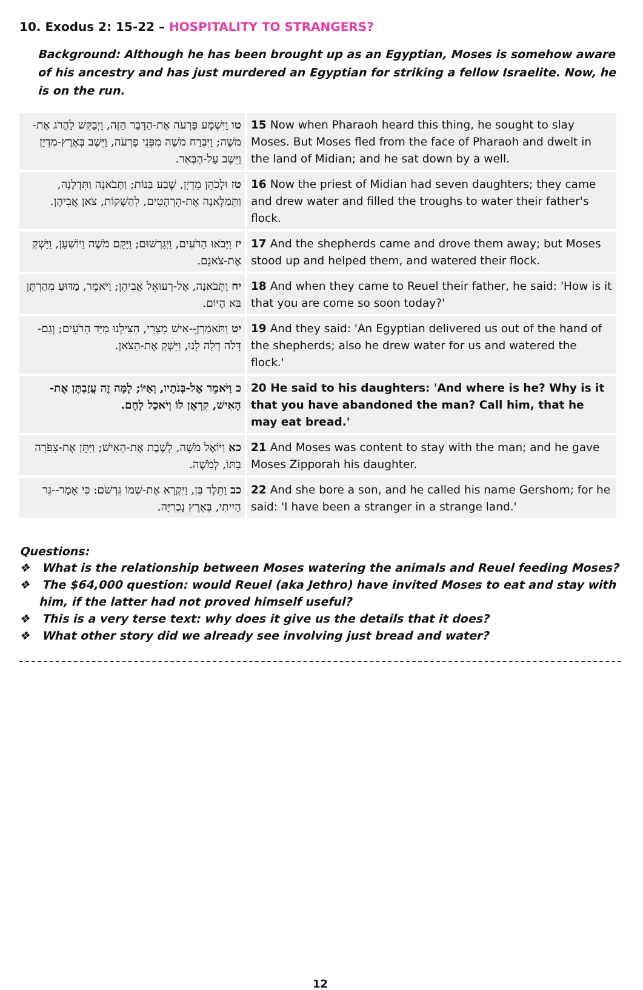10. Exodus 2: 15-22 – HOSPITALITY TO STRANGERS?
Background: Although he has been brought up as an Egyptian, Moses is somehow aware of his ancestry and has just murdered an Egyptian for striking a fellow Israelite. Now, he is on the run.
| טו וַיִּשְׁמַע פַּרְעֹה אֶת-הַדָּבָר הַזֶּה, וַיְבַקֵּשׁ לַהֲרֹג אֶת-מֹשֶׁה; וַיִּבְרַח מֹשֶׁה מִפְּנֵי פַרְעֹה, וַיֵּשֶׁב בְּאֶרֶץ-מִדְיָן וַיֵּשֶׁב עַל-הַבְּאֵר. | 15 Now when Pharaoh heard this thing, he sought to slay Moses. But Moses fled from the face of Pharaoh and dwelt in the land of Midian; and he sat down by a well. |
| טז וּלְכֹהֵן מִדְיָן, שֶׁבַע בָּנוֹת; וַתָּבֹאנָה וַתִּדְלֶנָה, וַתְּמַלֶּאנָה אֶת-הָרְהָטִים, לְהַשְׁקוֹת, צֹאן אֲבִיהֶן. | 16 Now the priest of Midian had seven daughters; they came and drew water and filled the troughs to water their father's flock. |
| יז וַיָּבֹאוּ הָרֹעִים, וַיְגָרְשׁוּם; וַיָּקָם מֹשֶׁה וַיּוֹשִׁעָן, וַיַּשְׁקְ אֶת-צֹאנָם. | 17 And the shepherds came and drove them away; but Moses stood up and helped them, and watered their flock. |
| יח וַתָּבֹאנָה, אֶל-רְעוּאֵל אֲבִיהֶן; וַיֹּאמֶר, מַדּוּעַ מִהַרְתֶּן בֹּא הַיּוֹם. | 18 And when they came to Reuel their father, he said: 'How is it that you are come so soon today?' |
| יט וַתֹּאמַרְןָ--אִישׁ מִצְרִי, הִצִּילָנוּ מִיַּד הָרֹעִים; וְגַם-דָּלֹה דָלָה לָנוּ, וַיַּשְׁקְ אֶת-הַצֹּאן. | 19 And they said: 'An Egyptian delivered us out of the hand of the shepherds; also he drew water for us and watered the flock.' |
| כ וַיֹּאמֶר אֶל-בְּנֹתָיו, וְאַיּוֹ; לָמָּה זֶּה עֲזַבְתֶּן אֶת-הָאִישׁ, קִרְאֶן לוֹ וְיֹאכַל לָחֶם. | 20 He said to his daughters: 'And where is he? Why is it that you have abandoned the man? Call him, that he may eat bread.' |
| כא וַיּוֹאֶל מֹשֶׁה, לָשֶׁבֶת אֶת-הָאִישׁ; וַיִּתֵּן אֶת-צִפֹּרָה בִתּוֹ, לְמֹשֶׁה. | 21 And Moses was content to stay with the man; and he gave Moses Zipporah his daughter. |
| כב וַתֵּלֶד בֵּן, וַיִּקְרָא אֶת-שְׁמוֹ גֵּרְשֹׁם: כִּי אָמַר--גֵּר הָיִיתִי, בְּאֶרֶץ נָכְרִיָּה. | 22 And she bore a son, and he called his name Gershom; for he said: 'I have been a stranger in a strange land.' |
Questions:
❖ What is the relationship between Moses watering the animals and Reuel feeding Moses?
❖ The $64,000 question: would Reuel (aka Jethro) have invited Moses to eat and stay with him, if the latter had not proved himself useful?
❖ This is a very terse text: why does it give us the details that it does?
❖ What other story did we already see involving just bread and water?
12